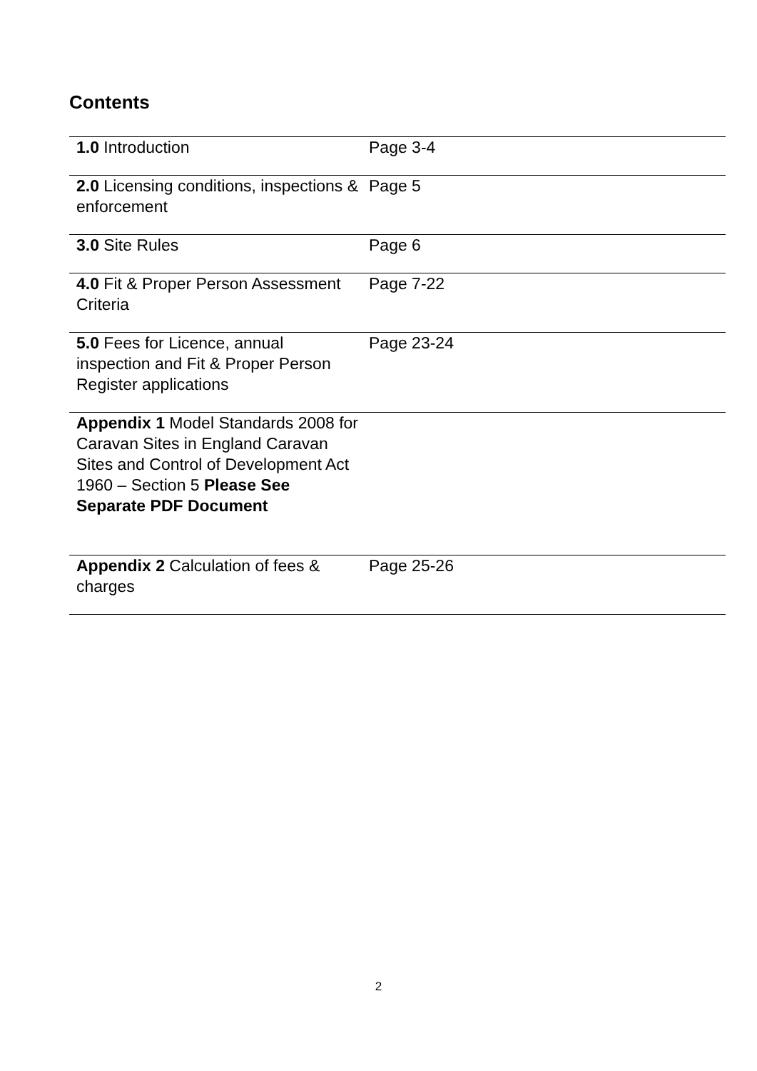Contents
| 1.0 Introduction | Page 3-4 |
| 2.0 Licensing conditions, inspections & enforcement | Page 5 |
| 3.0 Site Rules | Page 6 |
| 4.0 Fit & Proper Person Assessment Criteria | Page 7-22 |
| 5.0 Fees for Licence, annual inspection and Fit & Proper Person Register applications | Page 23-24 |
| Appendix 1 Model Standards 2008 for Caravan Sites in England Caravan Sites and Control of Development Act 1960 – Section 5 Please See Separate PDF Document | |
| Appendix 2 Calculation of fees & charges | Page 25-26 |
2